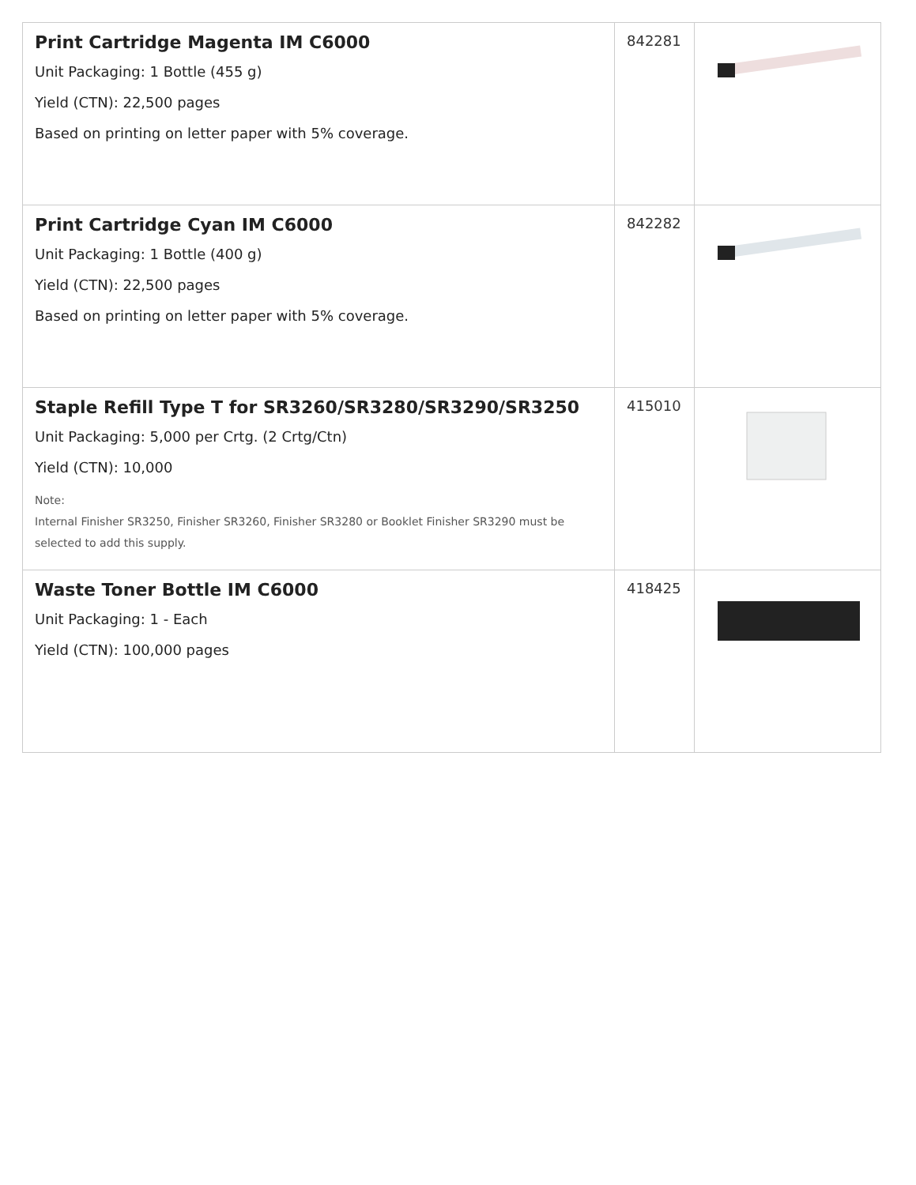| Print Cartridge Magenta IM C6000 Unit Packaging: 1 Bottle (455 g) Yield (CTN): 22,500 pages Based on printing on letter paper with 5% coverage. | 842281 | |
| Print Cartridge Cyan IM C6000 Unit Packaging: 1 Bottle (400 g) Yield (CTN): 22,500 pages Based on printing on letter paper with 5% coverage. | 842282 | |
| Staple Refill Type T for SR3260/SR3280/SR3290/SR3250 Unit Packaging: 5,000 per Crtg. (2 Crtg/Ctn) Yield (CTN): 10,000 Note: Internal Finisher SR3250, Finisher SR3260, Finisher SR3280 or Booklet Finisher SR3290 must be selected to add this supply. | 415010 | |
| Waste Toner Bottle IM C6000 Unit Packaging: 1 - Each Yield (CTN): 100,000 pages | 418425 | |